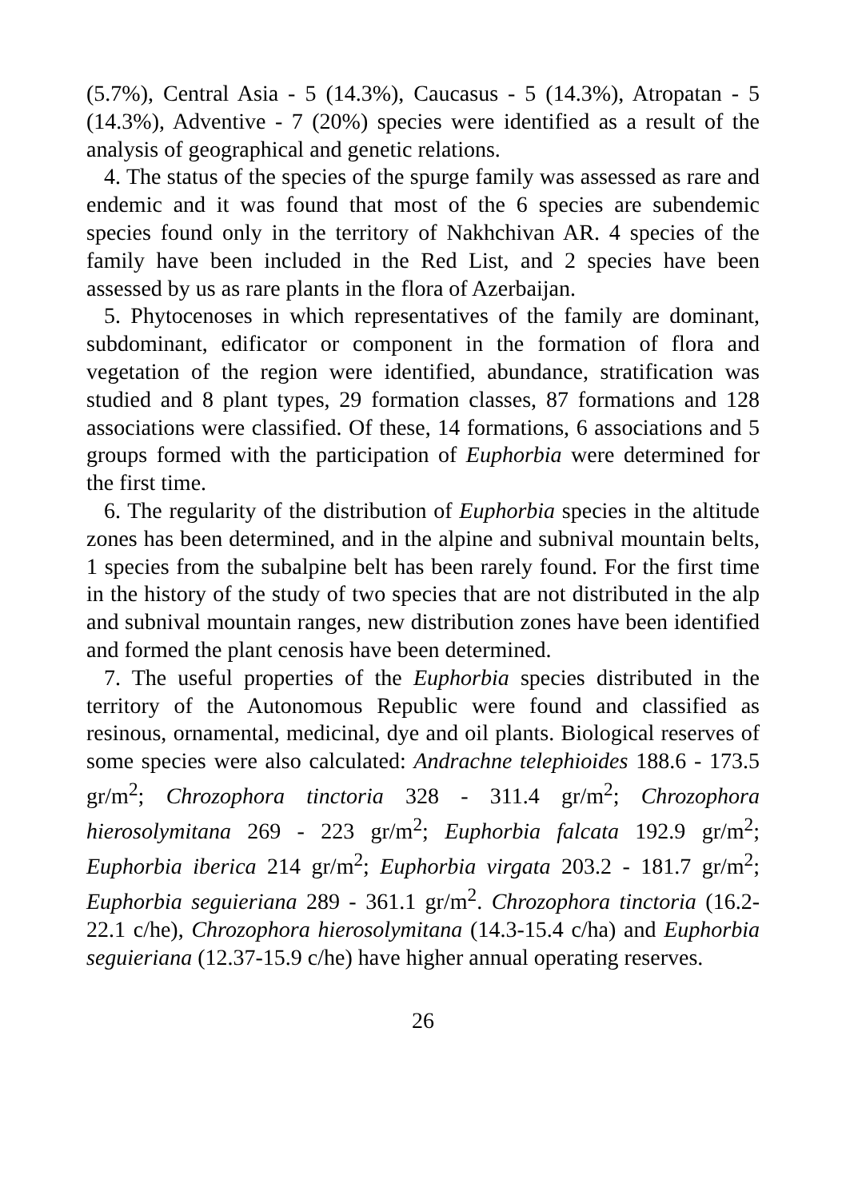(5.7%), Central Asia - 5 (14.3%), Caucasus - 5 (14.3%), Atropatan - 5 (14.3%), Adventive - 7 (20%) species were identified as a result of the analysis of geographical and genetic relations.
4. The status of the species of the spurge family was assessed as rare and endemic and it was found that most of the 6 species are subendemic species found only in the territory of Nakhchivan AR. 4 species of the family have been included in the Red List, and 2 species have been assessed by us as rare plants in the flora of Azerbaijan.
5. Phytocenoses in which representatives of the family are dominant, subdominant, edificator or component in the formation of flora and vegetation of the region were identified, abundance, stratification was studied and 8 plant types, 29 formation classes, 87 formations and 128 associations were classified. Of these, 14 formations, 6 associations and 5 groups formed with the participation of Euphorbia were determined for the first time.
6. The regularity of the distribution of Euphorbia species in the altitude zones has been determined, and in the alpine and subnival mountain belts, 1 species from the subalpine belt has been rarely found. For the first time in the history of the study of two species that are not distributed in the alp and subnival mountain ranges, new distribution zones have been identified and formed the plant cenosis have been determined.
7. The useful properties of the Euphorbia species distributed in the territory of the Autonomous Republic were found and classified as resinous, ornamental, medicinal, dye and oil plants. Biological reserves of some species were also calculated: Andrachne telephioides 188.6 - 173.5 gr/m<sup>2</sup>; Chrozophora tinctoria 328 - 311.4 gr/m<sup>2</sup>; Chrozophora hierosolymitana 269 - 223 gr/m<sup>2</sup>; Euphorbia falcata 192.9 gr/m<sup>2</sup>; Euphorbia iberica 214 gr/m<sup>2</sup>; Euphorbia virgata 203.2 - 181.7 gr/m<sup>2</sup>; Euphorbia seguieriana 289 - 361.1 gr/m<sup>2</sup>. Chrozophora tinctoria (16.2-22.1 c/he), Chrozophora hierosolymitana (14.3-15.4 c/ha) and Euphorbia seguieriana (12.37-15.9 c/he) have higher annual operating reserves.
26